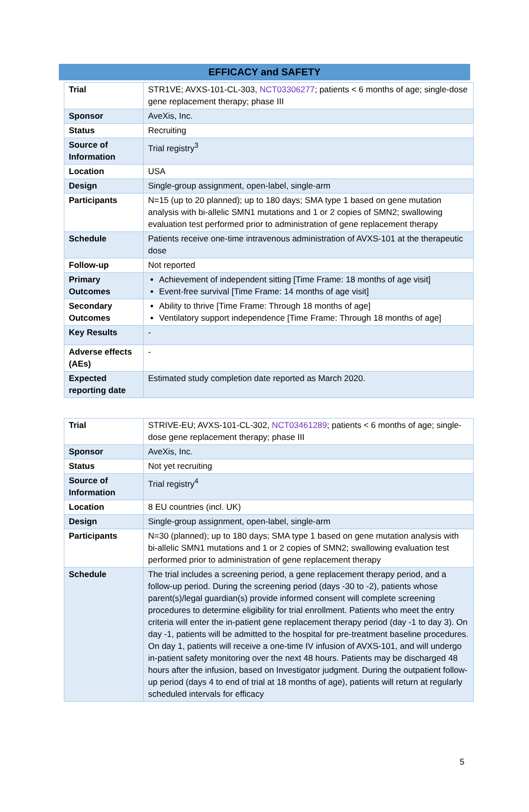EFFICACY and SAFETY
| Trial | STR1VE; AVXS-101-CL-303, NCT03306277 ; patients < 6 months of age; single-dose gene replacement therapy; phase III |
| Sponsor | AveXis, Inc. |
| Status | Recruiting |
| Source of Information | Trial registry<sup>3</sup> |
| Location | USA |
| Design | Single-group assignment, open-label, single-arm |
| Participants | N=15 (up to 20 planned); up to 180 days; SMA type 1 based on gene mutation analysis with bi-allelic SMN1 mutations and 1 or 2 copies of SMN2; swallowing evaluation test performed prior to administration of gene replacement therapy |
| Schedule | Patients receive one-time intravenous administration of AVXS-101 at the therapeutic dose |
| Follow-up | Not reported |
| Primary Outcomes | Achievement of independent sitting [Time Frame: 18 months of age visit] Event-free survival [Time Frame: 14 months of age visit] |
| Secondary Outcomes | Ability to thrive [Time Frame: Through 18 months of age] Ventilatory support independence [Time Frame: Through 18 months of age] |
| Key Results | - |
| Adverse effects (AEs) | - |
| Expected reporting date | Estimated study completion date reported as March 2020. |
| Trial | STRIVE-EU; AVXS-101-CL-302, NCT03461289 ; patients < 6 months of age; single-dose gene replacement therapy; phase III |
| Sponsor | AveXis, Inc. |
| Status | Not yet recruiting |
| Source of Information | Trial registry<sup>4</sup> |
| Location | 8 EU countries (incl. UK) |
| Design | Single-group assignment, open-label, single-arm |
| Participants | N=30 (planned); up to 180 days; SMA type 1 based on gene mutation analysis with bi-allelic SMN1 mutations and 1 or 2 copies of SMN2; swallowing evaluation test performed prior to administration of gene replacement therapy |
| Schedule | The trial includes a screening period, a gene replacement therapy period, and a follow-up period. During the screening period (days -30 to -2), patients whose parent(s)/legal guardian(s) provide informed consent will complete screening procedures to determine eligibility for trial enrollment. Patients who meet the entry criteria will enter the in-patient gene replacement therapy period (day -1 to day 3). On day -1, patients will be admitted to the hospital for pre-treatment baseline procedures. On day 1, patients will receive a one-time IV infusion of AVXS-101, and will undergo in-patient safety monitoring over the next 48 hours. Patients may be discharged 48 hours after the infusion, based on Investigator judgment. During the outpatient follow-up period (days 4 to end of trial at 18 months of age), patients will return at regularly scheduled intervals for efficacy |
5